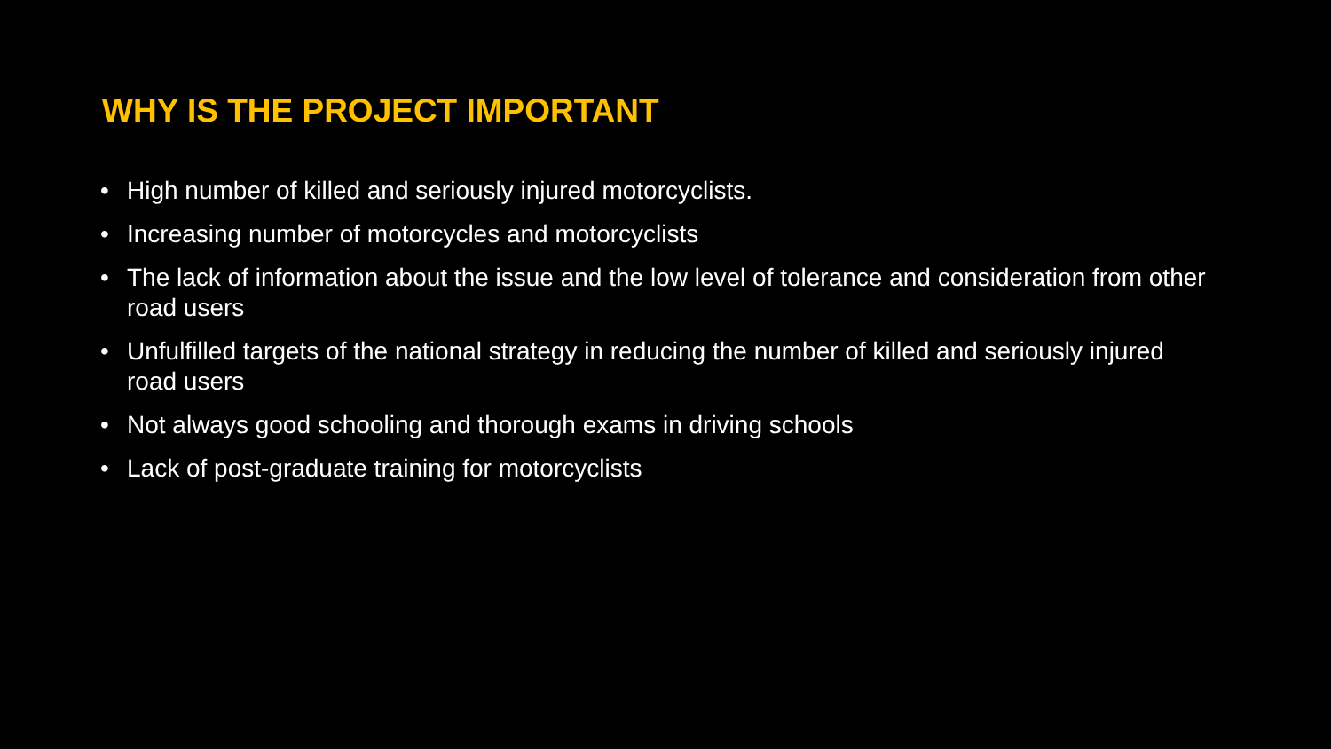WHY IS THE PROJECT IMPORTANT
• High number of killed and seriously injured motorcyclists.
• Increasing number of motorcycles and motorcyclists
• The lack of information about the issue and the low level of tolerance and consideration from other road users
• Unfulfilled targets of the national strategy in reducing the number of killed and seriously injured road users
• Not always good schooling and thorough exams in driving schools
• Lack of post-graduate training for motorcyclists